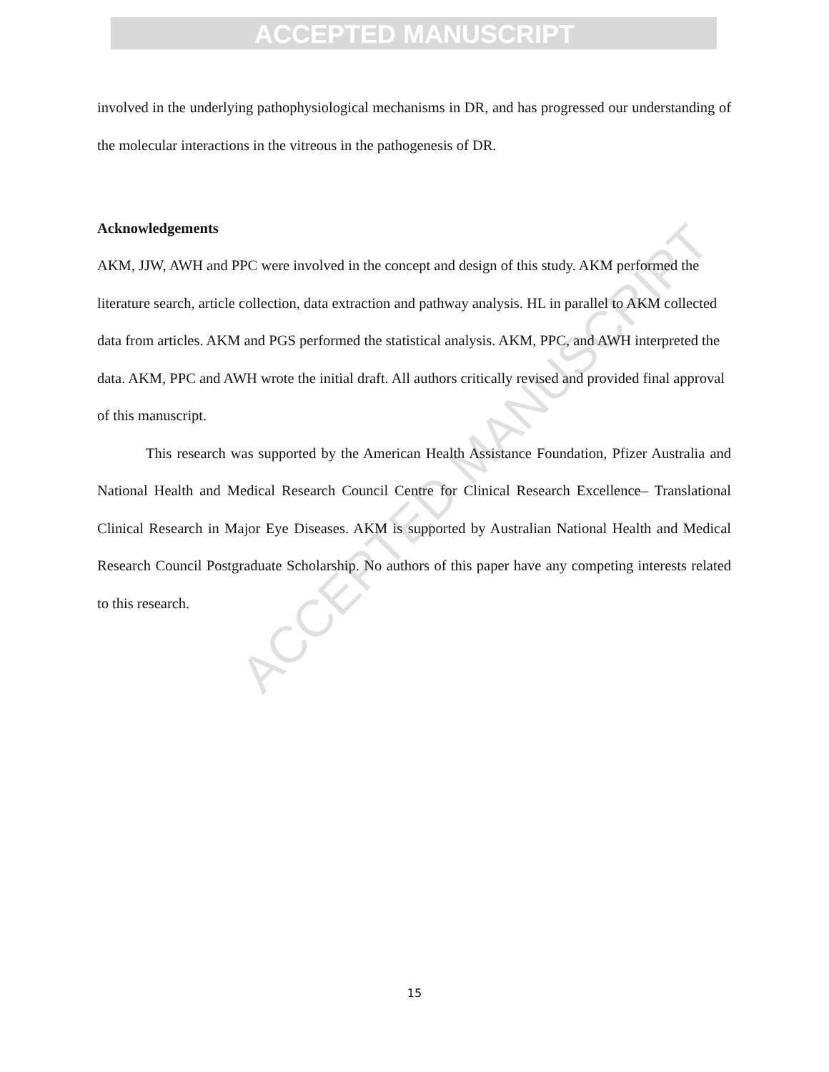ACCEPTED MANUSCRIPT
ACCEPTED MANUSCRIPT
involved in the underlying pathophysiological mechanisms in DR, and has progressed our understanding of the molecular interactions in the vitreous in the pathogenesis of DR.
Acknowledgements
AKM, JJW, AWH and PPC were involved in the concept and design of this study. AKM performed the literature search, article collection, data extraction and pathway analysis. HL in parallel to AKM collected data from articles. AKM and PGS performed the statistical analysis. AKM, PPC, and AWH interpreted the data. AKM, PPC and AWH wrote the initial draft. All authors critically revised and provided final approval of this manuscript.
This research was supported by the American Health Assistance Foundation, Pfizer Australia and National Health and Medical Research Council Centre for Clinical Research Excellence– Translational Clinical Research in Major Eye Diseases. AKM is supported by Australian National Health and Medical Research Council Postgraduate Scholarship. No authors of this paper have any competing interests related to this research.
15